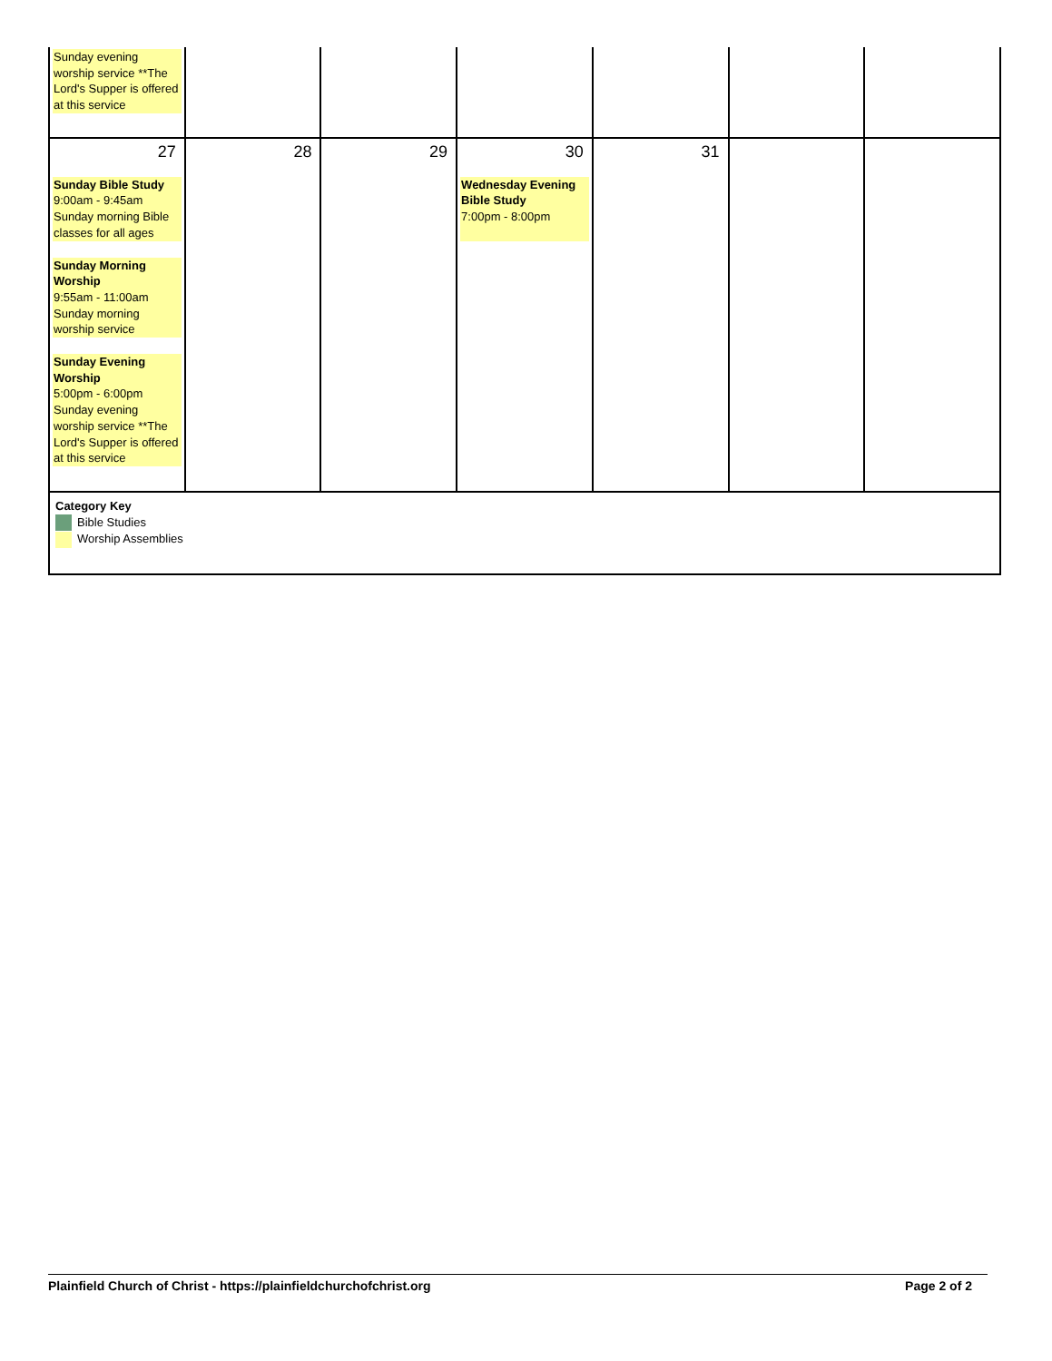| Sunday evening worship service **The Lord's Supper is offered at this service | | | | | | |
| 27 Sunday Bible Study 9:00am - 9:45am Sunday morning Bible classes for all ages Sunday Morning Worship 9:55am - 11:00am Sunday morning worship service Sunday Evening Worship 5:00pm - 6:00pm Sunday evening worship service **The Lord's Supper is offered at this service | 28 | 29 | 30 Wednesday Evening Bible Study 7:00pm - 8:00pm | 31 | | |
| Category Key Bible Studies Worship Assemblies | | | | | | |
Plainfield Church of Christ - https://plainfieldchurchofchrist.org Page 2 of 2